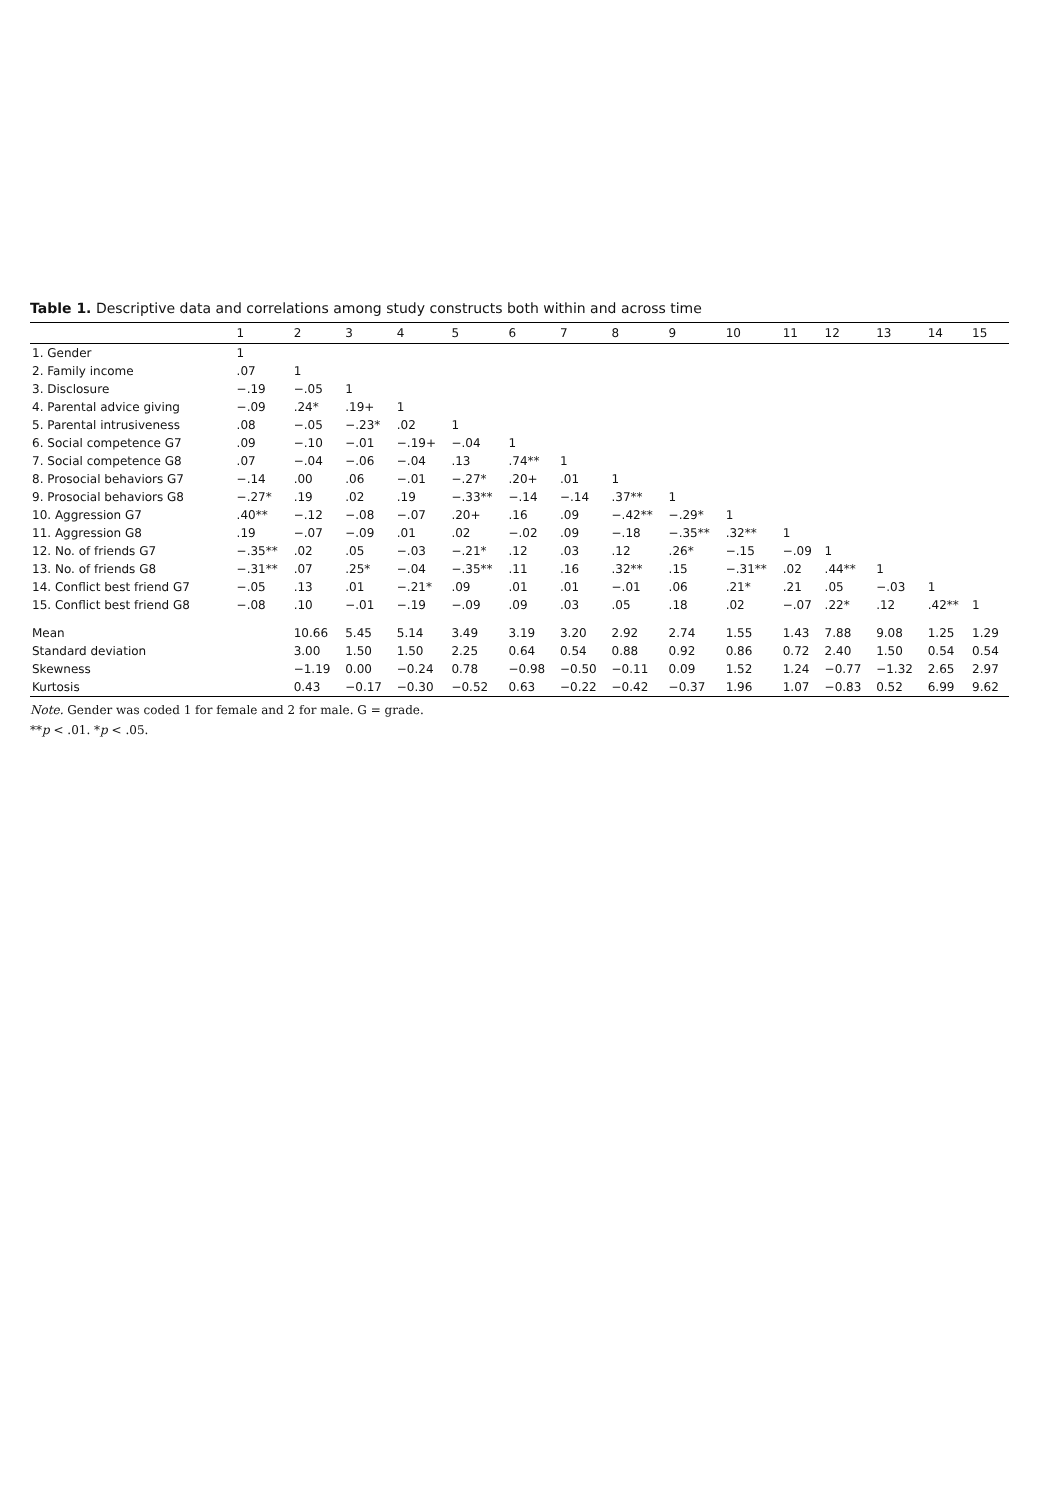Table 1. Descriptive data and correlations among study constructs both within and across time
| | 1 | 2 | 3 | 4 | 5 | 6 | 7 | 8 | 9 | 10 | 11 | 12 | 13 | 14 | 15 |
| --- | --- | --- | --- | --- | --- | --- | --- | --- | --- | --- | --- | --- | --- | --- | --- |
| 1. Gender | 1 | | | | | | | | | | | | | | |
| 2. Family income | .07 | 1 | | | | | | | | | | | | | |
| 3. Disclosure | −.19 | −.05 | 1 | | | | | | | | | | | | |
| 4. Parental advice giving | −.09 | .24* | .19+ | 1 | | | | | | | | | | | |
| 5. Parental intrusiveness | .08 | −.05 | −.23* | .02 | 1 | | | | | | | | | | |
| 6. Social competence G7 | .09 | −.10 | −.01 | −.19+ | −.04 | 1 | | | | | | | | | |
| 7. Social competence G8 | .07 | −.04 | −.06 | −.04 | .13 | .74** | 1 | | | | | | | | |
| 8. Prosocial behaviors G7 | −.14 | .00 | .06 | −.01 | −.27* | .20+ | .01 | 1 | | | | | | | |
| 9. Prosocial behaviors G8 | −.27* | .19 | .02 | .19 | −.33** | −.14 | −.14 | .37** | 1 | | | | | | |
| 10. Aggression G7 | .40** | −.12 | −.08 | −.07 | .20+ | .16 | .09 | −.42** | −.29* | 1 | | | | | |
| 11. Aggression G8 | .19 | −.07 | −.09 | .01 | .02 | −.02 | .09 | −.18 | −.35** | .32** | 1 | | | | |
| 12. No. of friends G7 | −.35** | .02 | .05 | −.03 | −.21* | .12 | .03 | .12 | .26* | −.15 | −.09 | 1 | | | |
| 13. No. of friends G8 | −.31** | .07 | .25* | −.04 | −.35** | .11 | .16 | .32** | .15 | −.31** | .02 | .44** | 1 | | |
| 14. Conflict best friend G7 | −.05 | .13 | .01 | −.21* | .09 | .01 | .01 | −.01 | .06 | .21* | .21 | .05 | −.03 | 1 | |
| 15. Conflict best friend G8 | −.08 | .10 | −.01 | −.19 | −.09 | .09 | .03 | .05 | .18 | .02 | −.07 | .22* | .12 | .42** | 1 |
| Mean | | 10.66 | 5.45 | 5.14 | 3.49 | 3.19 | 3.20 | 2.92 | 2.74 | 1.55 | 1.43 | 7.88 | 9.08 | 1.25 | 1.29 |
| Standard deviation | | 3.00 | 1.50 | 1.50 | 2.25 | 0.64 | 0.54 | 0.88 | 0.92 | 0.86 | 0.72 | 2.40 | 1.50 | 0.54 | 0.54 |
| Skewness | | −1.19 | 0.00 | −0.24 | 0.78 | −0.98 | −0.50 | −0.11 | 0.09 | 1.52 | 1.24 | −0.77 | −1.32 | 2.65 | 2.97 |
| Kurtosis | | 0.43 | −0.17 | −0.30 | −0.52 | 0.63 | −0.22 | −0.42 | −0.37 | 1.96 | 1.07 | −0.83 | 0.52 | 6.99 | 9.62 |
Note. Gender was coded 1 for female and 2 for male. G = grade.
**p < .01. *p < .05.